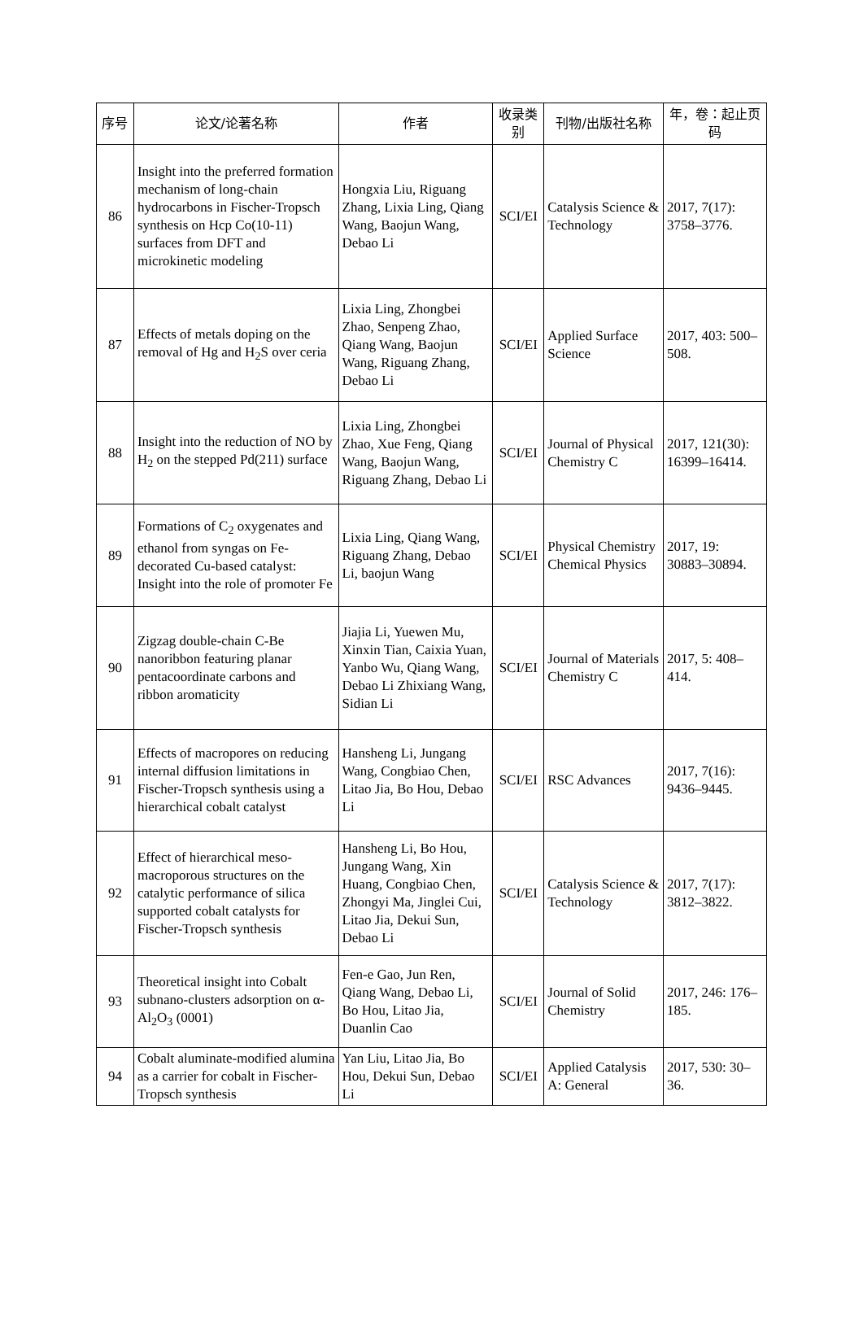| 序号 | 论文/论著名称 | 作者 | 收录类别 | 刊物/出版社名称 | 年，卷：起止页码 |
| --- | --- | --- | --- | --- | --- |
| 86 | Insight into the preferred formation mechanism of long-chain hydrocarbons in Fischer-Tropsch synthesis on Hcp Co(10-11) surfaces from DFT and microkinetic modeling | Hongxia Liu, Riguang Zhang, Lixia Ling, Qiang Wang, Baojun Wang, Debao Li | SCI/EI | Catalysis Science & Technology | 2017, 7(17): 3758–3776. |
| 87 | Effects of metals doping on the removal of Hg and H<sub>2</sub>S over ceria | Lixia Ling, Zhongbei Zhao, Senpeng Zhao, Qiang Wang, Baojun Wang, Riguang Zhang, Debao Li | SCI/EI | Applied Surface Science | 2017, 403: 500–508. |
| 88 | Insight into the reduction of NO by H<sub>2</sub> on the stepped Pd(211) surface | Lixia Ling, Zhongbei Zhao, Xue Feng, Qiang Wang, Baojun Wang, Riguang Zhang, Debao Li | SCI/EI | Journal of Physical Chemistry C | 2017, 121(30): 16399–16414. |
| 89 | Formations of C<sub>2</sub> oxygenates and ethanol from syngas on Fe-decorated Cu-based catalyst: Insight into the role of promoter Fe | Lixia Ling, Qiang Wang, Riguang Zhang, Debao Li, baojun Wang | SCI/EI | Physical Chemistry Chemical Physics | 2017, 19: 30883–30894. |
| 90 | Zigzag double-chain C-Be nanoribbon featuring planar pentacoordinate carbons and ribbon aromaticity | Jiajia Li, Yuewen Mu, Xinxin Tian, Caixia Yuan, Yanbo Wu, Qiang Wang, Debao Li Zhixiang Wang, Sidian Li | SCI/EI | Journal of Materials Chemistry C | 2017, 5: 408–414. |
| 91 | Effects of macropores on reducing internal diffusion limitations in Fischer-Tropsch synthesis using a hierarchical cobalt catalyst | Hansheng Li, Jungang Wang, Congbiao Chen, Litao Jia, Bo Hou, Debao Li | SCI/EI | RSC Advances | 2017, 7(16): 9436–9445. |
| 92 | Effect of hierarchical meso-macroporous structures on the catalytic performance of silica supported cobalt catalysts for Fischer-Tropsch synthesis | Hansheng Li, Bo Hou, Jungang Wang, Xin Huang, Congbiao Chen, Zhongyi Ma, Jinglei Cui, Litao Jia, Dekui Sun, Debao Li | SCI/EI | Catalysis Science & Technology | 2017, 7(17): 3812–3822. |
| 93 | Theoretical insight into Cobalt subnano-clusters adsorption on α-Al<sub>2</sub>O<sub>3</sub> (0001) | Fen-e Gao, Jun Ren, Qiang Wang, Debao Li, Bo Hou, Litao Jia, Duanlin Cao | SCI/EI | Journal of Solid Chemistry | 2017, 246: 176–185. |
| 94 | Cobalt aluminate-modified alumina as a carrier for cobalt in Fischer-Tropsch synthesis | Yan Liu, Litao Jia, Bo Hou, Dekui Sun, Debao Li | SCI/EI | Applied Catalysis A: General | 2017, 530: 30–36. |